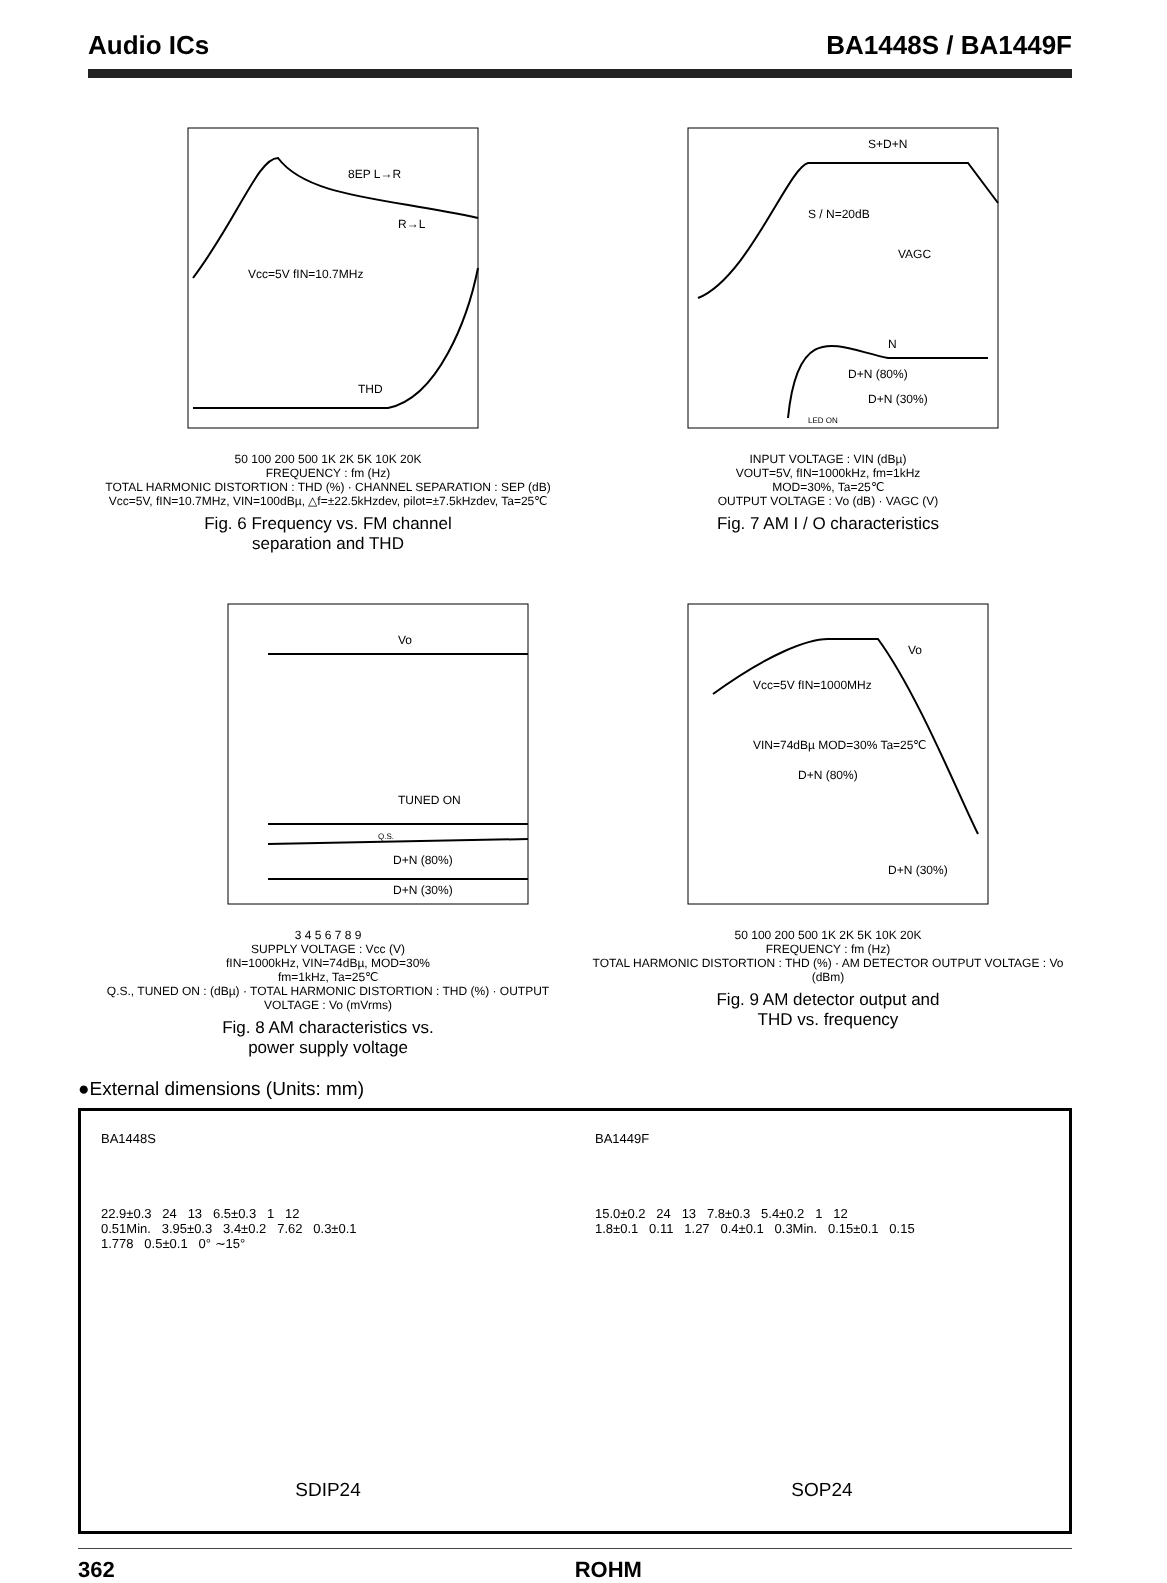Audio ICs BA1448S / BA1449F
8EP L→R
R→L
Vcc=5V fIN=10.7MHz
THD
50 100 200 500 1K 2K 5K 10K 20K
FREQUENCY : fm (Hz)
TOTAL HARMONIC DISTORTION : THD (%) · CHANNEL SEPARATION : SEP (dB)
Vcc=5V, fIN=10.7MHz, VIN=100dBµ, △f=±22.5kHzdev, pilot=±7.5kHzdev, Ta=25℃
Fig. 6 Frequency vs. FM channel
separation and THD
S+D+N
S / N=20dB
VAGC
N
D+N (80%)
D+N (30%)
LED ON
INPUT VOLTAGE : VIN (dBµ)
VOUT=5V, fIN=1000kHz, fm=1kHz
MOD=30%, Ta=25℃
OUTPUT VOLTAGE : Vo (dB) · VAGC (V)
Fig. 7 AM I / O characteristics
Vo
TUNED ON
Q.S.
D+N (80%)
D+N (30%)
3 4 5 6 7 8 9
SUPPLY VOLTAGE : Vcc (V)
fIN=1000kHz, VIN=74dBµ, MOD=30%
fm=1kHz, Ta=25℃
Q.S., TUNED ON : (dBµ) · TOTAL HARMONIC DISTORTION : THD (%) · OUTPUT VOLTAGE : Vo (mVrms)
Fig. 8 AM characteristics vs.
power supply voltage
Vo
Vcc=5V fIN=1000MHz
VIN=74dBµ MOD=30% Ta=25℃
D+N (80%)
D+N (30%)
50 100 200 500 1K 2K 5K 10K 20K
FREQUENCY : fm (Hz)
TOTAL HARMONIC DISTORTION : THD (%) · AM DETECTOR OUTPUT VOLTAGE : Vo (dBm)
Fig. 9 AM detector output and
THD vs. frequency
●External dimensions (Units: mm)
BA1448S
22.9±0.3 24 13 6.5±0.3 1 12
0.51Min. 3.95±0.3 3.4±0.2 7.62 0.3±0.1
1.778 0.5±0.1 0° ∼15°
SDIP24
BA1449F
15.0±0.2 24 13 7.8±0.3 5.4±0.2 1 12
1.8±0.1 0.11 1.27 0.4±0.1 0.3Min. 0.15±0.1 0.15
SOP24
362 ROHM